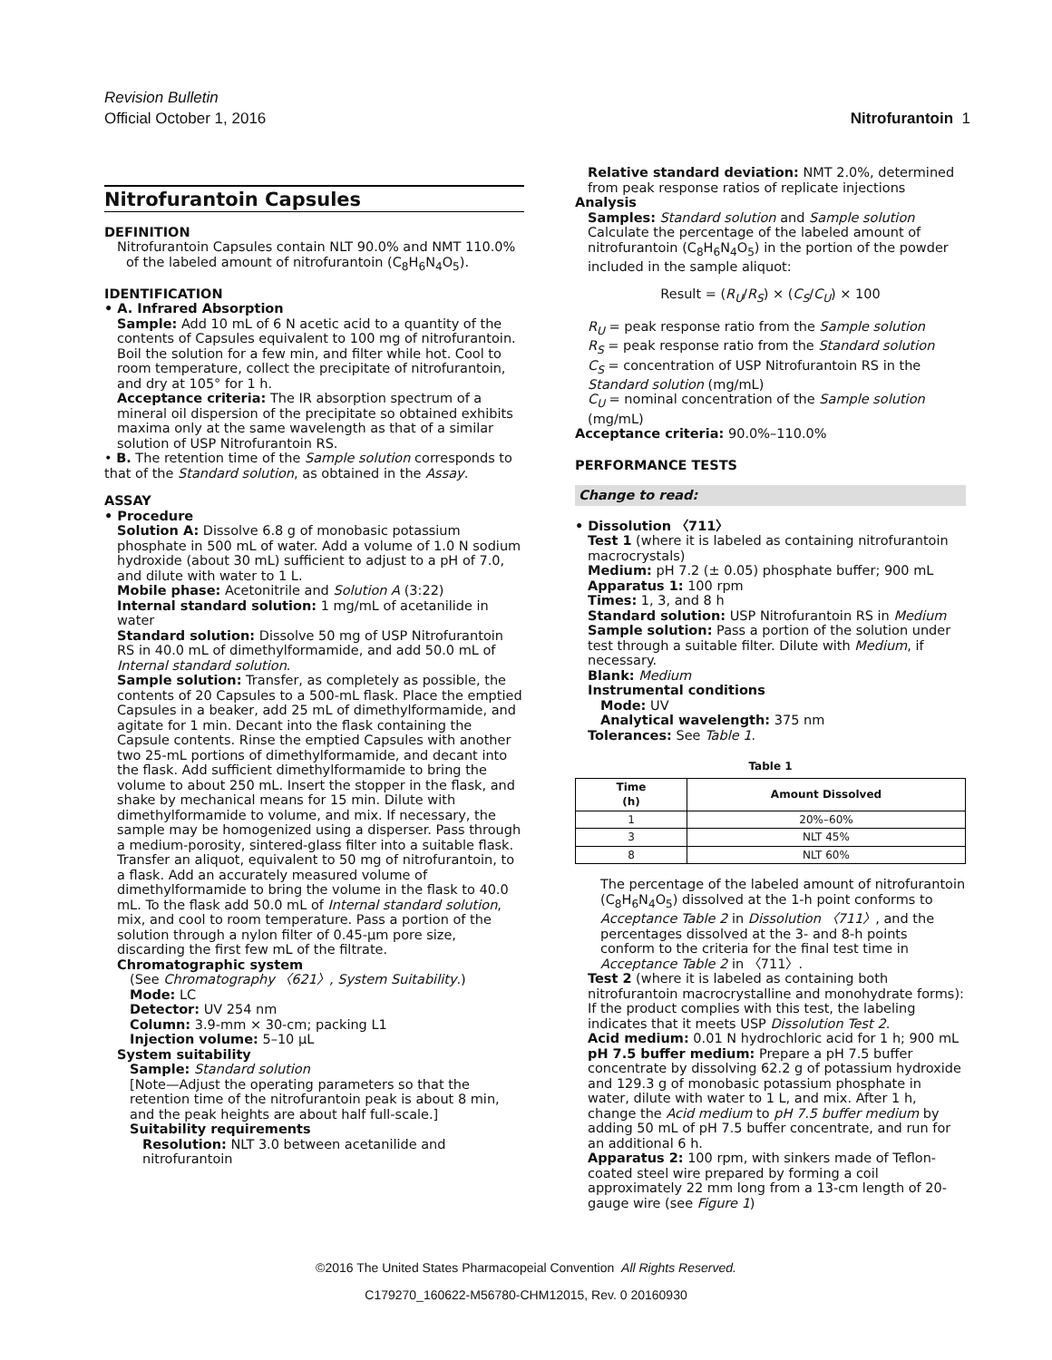Revision Bulletin
Official October 1, 2016
Nitrofurantoin 1
Nitrofurantoin Capsules
DEFINITION
Nitrofurantoin Capsules contain NLT 90.0% and NMT 110.0% of the labeled amount of nitrofurantoin (C<sub>8</sub>H<sub>6</sub>N<sub>4</sub>O<sub>5</sub>).
IDENTIFICATION
• A. Infrared Absorption
Sample: Add 10 mL of 6 N acetic acid to a quantity of the contents of Capsules equivalent to 100 mg of nitrofurantoin. Boil the solution for a few min, and filter while hot. Cool to room temperature, collect the precipitate of nitrofurantoin, and dry at 105° for 1 h.
Acceptance criteria: The IR absorption spectrum of a mineral oil dispersion of the precipitate so obtained exhibits maxima only at the same wavelength as that of a similar solution of USP Nitrofurantoin RS.
• B. The retention time of the Sample solution corresponds to that of the Standard solution, as obtained in the Assay.
ASSAY
• Procedure
Solution A: Dissolve 6.8 g of monobasic potassium phosphate in 500 mL of water. Add a volume of 1.0 N sodium hydroxide (about 30 mL) sufficient to adjust to a pH of 7.0, and dilute with water to 1 L.
Mobile phase: Acetonitrile and Solution A (3:22)
Internal standard solution: 1 mg/mL of acetanilide in water
Standard solution: Dissolve 50 mg of USP Nitrofurantoin RS in 40.0 mL of dimethylformamide, and add 50.0 mL of Internal standard solution.
Sample solution: Transfer, as completely as possible, the contents of 20 Capsules to a 500-mL flask. Place the emptied Capsules in a beaker, add 25 mL of dimethylformamide, and agitate for 1 min. Decant into the flask containing the Capsule contents. Rinse the emptied Capsules with another two 25-mL portions of dimethylformamide, and decant into the flask. Add sufficient dimethylformamide to bring the volume to about 250 mL. Insert the stopper in the flask, and shake by mechanical means for 15 min. Dilute with dimethylformamide to volume, and mix. If necessary, the sample may be homogenized using a disperser. Pass through a medium-porosity, sintered-glass filter into a suitable flask. Transfer an aliquot, equivalent to 50 mg of nitrofurantoin, to a flask. Add an accurately measured volume of dimethylformamide to bring the volume in the flask to 40.0 mL. To the flask add 50.0 mL of Internal standard solution, mix, and cool to room temperature. Pass a portion of the solution through a nylon filter of 0.45-µm pore size, discarding the first few mL of the filtrate.
Chromatographic system
(See Chromatography 〈621〉, System Suitability.)
Mode: LC
Detector: UV 254 nm
Column: 3.9-mm × 30-cm; packing L1
Injection volume: 5–10 µL
System suitability
Sample: Standard solution
[Note—Adjust the operating parameters so that the retention time of the nitrofurantoin peak is about 8 min, and the peak heights are about half full-scale.]
Suitability requirements
Resolution: NLT 3.0 between acetanilide and nitrofurantoin
Relative standard deviation: NMT 2.0%, determined from peak response ratios of replicate injections
Analysis
Samples: Standard solution and Sample solution
Calculate the percentage of the labeled amount of nitrofurantoin (C<sub>8</sub>H<sub>6</sub>N<sub>4</sub>O<sub>5</sub>) in the portion of the powder included in the sample aliquot:
Result = (R<sub>U</sub>/R<sub>S</sub>) × (C<sub>S</sub>/C<sub>U</sub>) × 100
R<sub>U</sub> = peak response ratio from the Sample solution
R<sub>S</sub> = peak response ratio from the Standard solution
C<sub>S</sub> = concentration of USP Nitrofurantoin RS in the Standard solution (mg/mL)
C<sub>U</sub> = nominal concentration of the Sample solution (mg/mL)
Acceptance criteria: 90.0%–110.0%
PERFORMANCE TESTS
Change to read:
• Dissolution 〈711〉
Test 1 (where it is labeled as containing nitrofurantoin macrocrystals)
Medium: pH 7.2 (± 0.05) phosphate buffer; 900 mL
Apparatus 1: 100 rpm
Times: 1, 3, and 8 h
Standard solution: USP Nitrofurantoin RS in Medium
Sample solution: Pass a portion of the solution under test through a suitable filter. Dilute with Medium, if necessary.
Blank: Medium
Instrumental conditions
Mode: UV
Analytical wavelength: 375 nm
Tolerances: See Table 1.
Table 1
| Time (h) | Amount Dissolved |
| --- | --- |
| 1 | 20%–60% |
| 3 | NLT 45% |
| 8 | NLT 60% |
The percentage of the labeled amount of nitrofurantoin (C<sub>8</sub>H<sub>6</sub>N<sub>4</sub>O<sub>5</sub>) dissolved at the 1-h point conforms to Acceptance Table 2 in Dissolution 〈711〉, and the percentages dissolved at the 3- and 8-h points conform to the criteria for the final test time in Acceptance Table 2 in 〈711〉.
Test 2 (where it is labeled as containing both nitrofurantoin macrocrystalline and monohydrate forms): If the product complies with this test, the labeling indicates that it meets USP Dissolution Test 2.
Acid medium: 0.01 N hydrochloric acid for 1 h; 900 mL
pH 7.5 buffer medium: Prepare a pH 7.5 buffer concentrate by dissolving 62.2 g of potassium hydroxide and 129.3 g of monobasic potassium phosphate in water, dilute with water to 1 L, and mix. After 1 h, change the Acid medium to pH 7.5 buffer medium by adding 50 mL of pH 7.5 buffer concentrate, and run for an additional 6 h.
Apparatus 2: 100 rpm, with sinkers made of Teflon-coated steel wire prepared by forming a coil approximately 22 mm long from a 13-cm length of 20-gauge wire (see Figure 1)
©2016 The United States Pharmacopeial Convention All Rights Reserved.
C179270_160622-M56780-CHM12015, Rev. 0 20160930